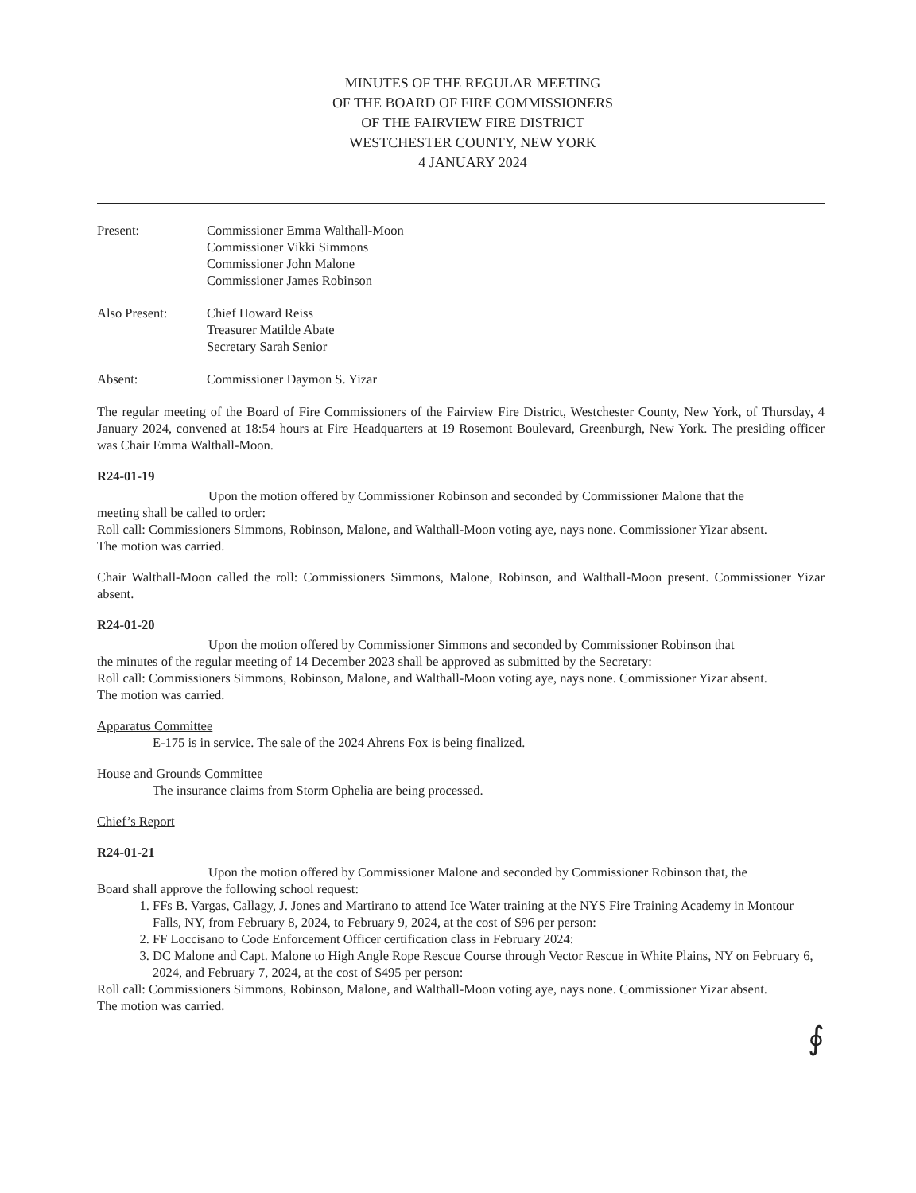MINUTES OF THE REGULAR MEETING
OF THE BOARD OF FIRE COMMISSIONERS
OF THE FAIRVIEW FIRE DISTRICT
WESTCHESTER COUNTY, NEW YORK
4 JANUARY 2024
Present: Commissioner Emma Walthall-Moon
Commissioner Vikki Simmons
Commissioner John Malone
Commissioner James Robinson
Also Present: Chief Howard Reiss
Treasurer Matilde Abate
Secretary Sarah Senior
Absent: Commissioner Daymon S. Yizar
The regular meeting of the Board of Fire Commissioners of the Fairview Fire District, Westchester County, New York, of Thursday, 4 January 2024, convened at 18:54 hours at Fire Headquarters at 19 Rosemont Boulevard, Greenburgh, New York. The presiding officer was Chair Emma Walthall-Moon.
R24-01-19
Upon the motion offered by Commissioner Robinson and seconded by Commissioner Malone that the
meeting shall be called to order:
Roll call: Commissioners Simmons, Robinson, Malone, and Walthall-Moon voting aye, nays none. Commissioner Yizar absent.
The motion was carried.
Chair Walthall-Moon called the roll: Commissioners Simmons, Malone, Robinson, and Walthall-Moon present. Commissioner Yizar absent.
R24-01-20
Upon the motion offered by Commissioner Simmons and seconded by Commissioner Robinson that
the minutes of the regular meeting of 14 December 2023 shall be approved as submitted by the Secretary:
Roll call: Commissioners Simmons, Robinson, Malone, and Walthall-Moon voting aye, nays none. Commissioner Yizar absent.
The motion was carried.
Apparatus Committee
E-175 is in service. The sale of the 2024 Ahrens Fox is being finalized.
House and Grounds Committee
The insurance claims from Storm Ophelia are being processed.
Chief’s Report
R24-01-21
Upon the motion offered by Commissioner Malone and seconded by Commissioner Robinson that, the
Board shall approve the following school request:
1. FFs B. Vargas, Callagy, J. Jones and Martirano to attend Ice Water training at the NYS Fire Training Academy in Montour Falls, NY, from February 8, 2024, to February 9, 2024, at the cost of $96 per person:
2. FF Loccisano to Code Enforcement Officer certification class in February 2024:
3. DC Malone and Capt. Malone to High Angle Rope Rescue Course through Vector Rescue in White Plains, NY on February 6, 2024, and February 7, 2024, at the cost of $495 per person:
Roll call: Commissioners Simmons, Robinson, Malone, and Walthall-Moon voting aye, nays none. Commissioner Yizar absent.
The motion was carried.
∮